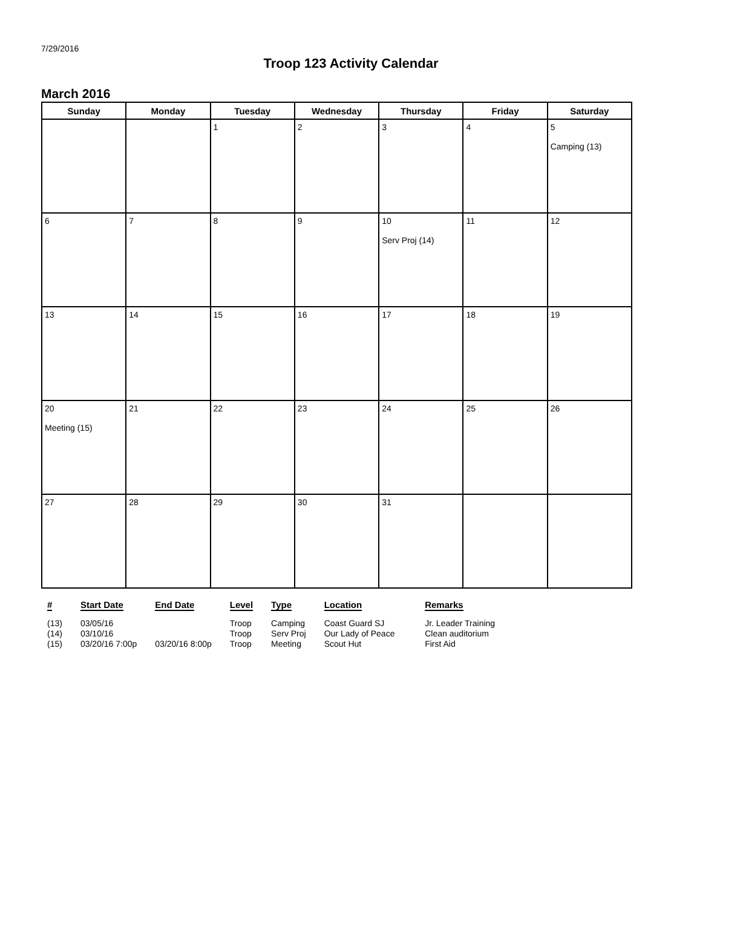7/29/2016
Troop 123 Activity Calendar
March 2016
| Sunday | Monday | Tuesday | Wednesday | Thursday | Friday | Saturday |
| --- | --- | --- | --- | --- | --- | --- |
| | | 1 | 2 | 3 | 4 | 5 Camping (13) |
| 6 | 7 | 8 | 9 | 10 Serv Proj (14) | 11 | 12 |
| 13 | 14 | 15 | 16 | 17 | 18 | 19 |
| 20 Meeting (15) | 21 | 22 | 23 | 24 | 25 | 26 |
| 27 | 28 | 29 | 30 | 31 | | |
| # | Start Date | End Date | Level | Type | Location | Remarks |
| --- | --- | --- | --- | --- | --- | --- |
| (13) | 03/05/16 | | Troop | Camping | Coast Guard SJ | Jr. Leader Training |
| (14) | 03/10/16 | | Troop | Serv Proj | Our Lady of Peace | Clean auditorium |
| (15) | 03/20/16 7:00p | 03/20/16 8:00p | Troop | Meeting | Scout Hut | First Aid |